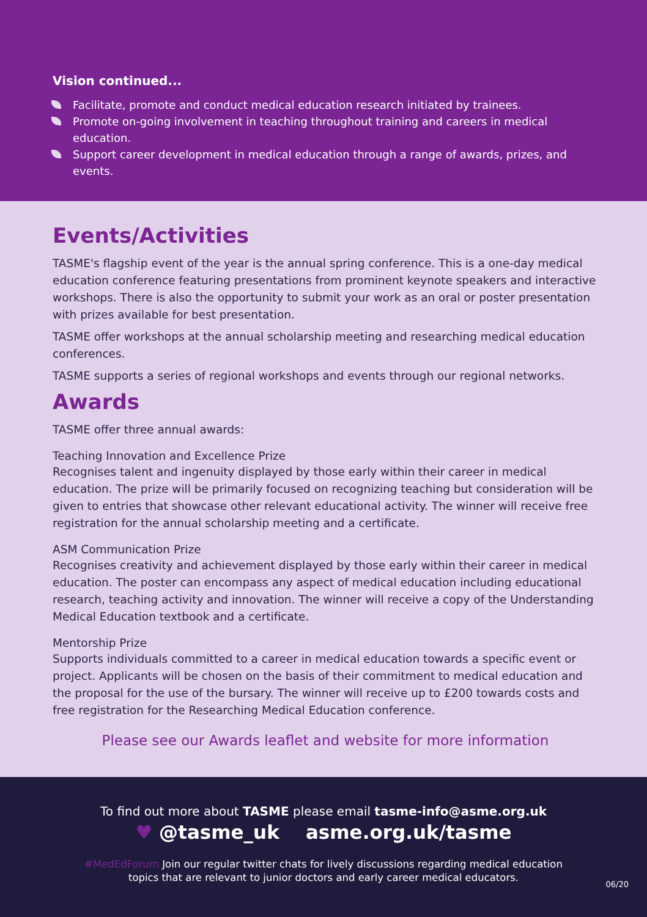Vision continued...
Facilitate, promote and conduct medical education research initiated by trainees.
Promote on-going involvement in teaching throughout training and careers in medical education.
Support career development in medical education through a range of awards, prizes, and events.
Events/Activities
TASME's flagship event of the year is the annual spring conference. This is a one-day medical education conference featuring presentations from prominent keynote speakers and interactive workshops. There is also the opportunity to submit your work as an oral or poster presentation with prizes available for best presentation.
TASME offer workshops at the annual scholarship meeting and researching medical education conferences.
TASME supports a series of regional workshops and events through our regional networks.
Awards
TASME offer three annual awards:
Teaching Innovation and Excellence Prize
Recognises talent and ingenuity displayed by those early within their career in medical education. The prize will be primarily focused on recognizing teaching but consideration will be given to entries that showcase other relevant educational activity. The winner will receive free registration for the annual scholarship meeting and a certificate.
ASM Communication Prize
Recognises creativity and achievement displayed by those early within their career in medical education. The poster can encompass any aspect of medical education including educational research, teaching activity and innovation. The winner will receive a copy of the Understanding Medical Education textbook and a certificate.
Mentorship Prize
Supports individuals committed to a career in medical education towards a specific event or project. Applicants will be chosen on the basis of their commitment to medical education and the proposal for the use of the bursary. The winner will receive up to £200 towards costs and free registration for the Researching Medical Education conference.
Please see our Awards leaflet and website for more information
To find out more about TASME please email tasme-info@asme.org.uk
♥ @tasme_uk asme.org.uk/tasme
#MedEdForum Join our regular twitter chats for lively discussions regarding medical education
topics that are relevant to junior doctors and early career medical educators.
06/20